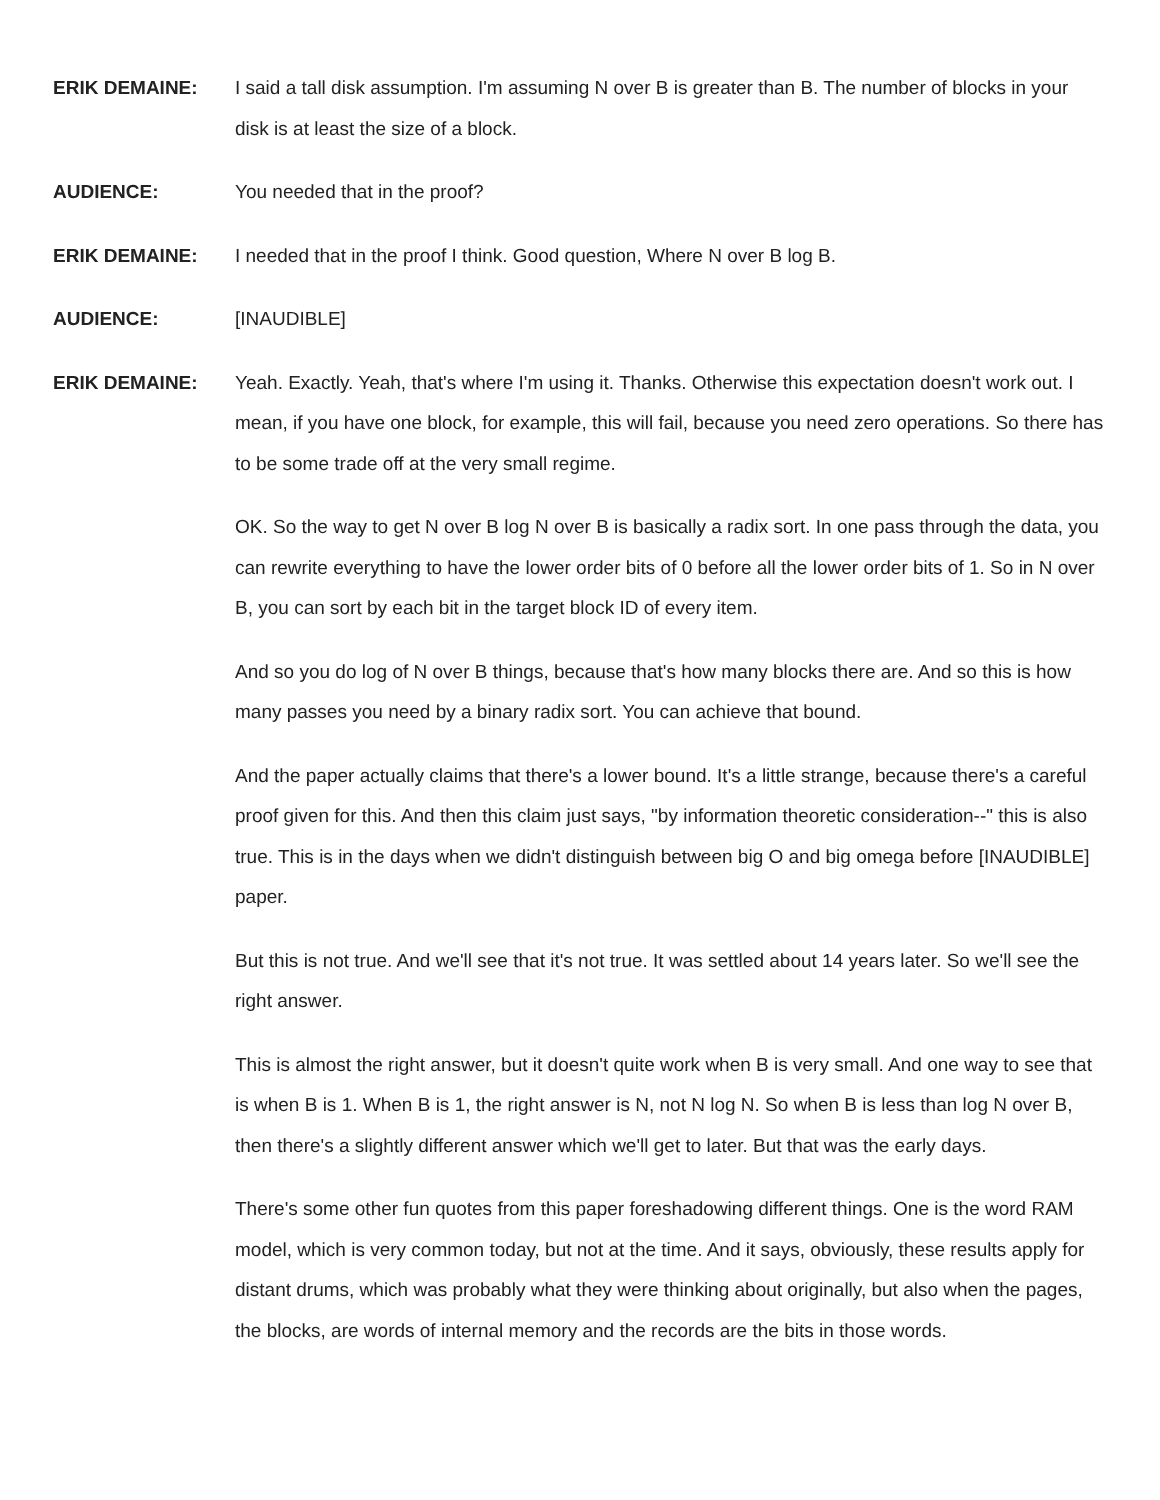ERIK DEMAINE:
I said a tall disk assumption. I'm assuming N over B is greater than B. The number of blocks in your disk is at least the size of a block.
AUDIENCE:
You needed that in the proof?
ERIK DEMAINE:
I needed that in the proof I think. Good question, Where N over B log B.
AUDIENCE:
[INAUDIBLE]
ERIK DEMAINE:
Yeah. Exactly. Yeah, that's where I'm using it. Thanks. Otherwise this expectation doesn't work out. I mean, if you have one block, for example, this will fail, because you need zero operations. So there has to be some trade off at the very small regime.
OK. So the way to get N over B log N over B is basically a radix sort. In one pass through the data, you can rewrite everything to have the lower order bits of 0 before all the lower order bits of 1. So in N over B, you can sort by each bit in the target block ID of every item.
And so you do log of N over B things, because that's how many blocks there are. And so this is how many passes you need by a binary radix sort. You can achieve that bound.
And the paper actually claims that there's a lower bound. It's a little strange, because there's a careful proof given for this. And then this claim just says, "by information theoretic consideration--" this is also true. This is in the days when we didn't distinguish between big O and big omega before [INAUDIBLE] paper.
But this is not true. And we'll see that it's not true. It was settled about 14 years later. So we'll see the right answer.
This is almost the right answer, but it doesn't quite work when B is very small. And one way to see that is when B is 1. When B is 1, the right answer is N, not N log N. So when B is less than log N over B, then there's a slightly different answer which we'll get to later. But that was the early days.
There's some other fun quotes from this paper foreshadowing different things. One is the word RAM model, which is very common today, but not at the time. And it says, obviously, these results apply for distant drums, which was probably what they were thinking about originally, but also when the pages, the blocks, are words of internal memory and the records are the bits in those words.